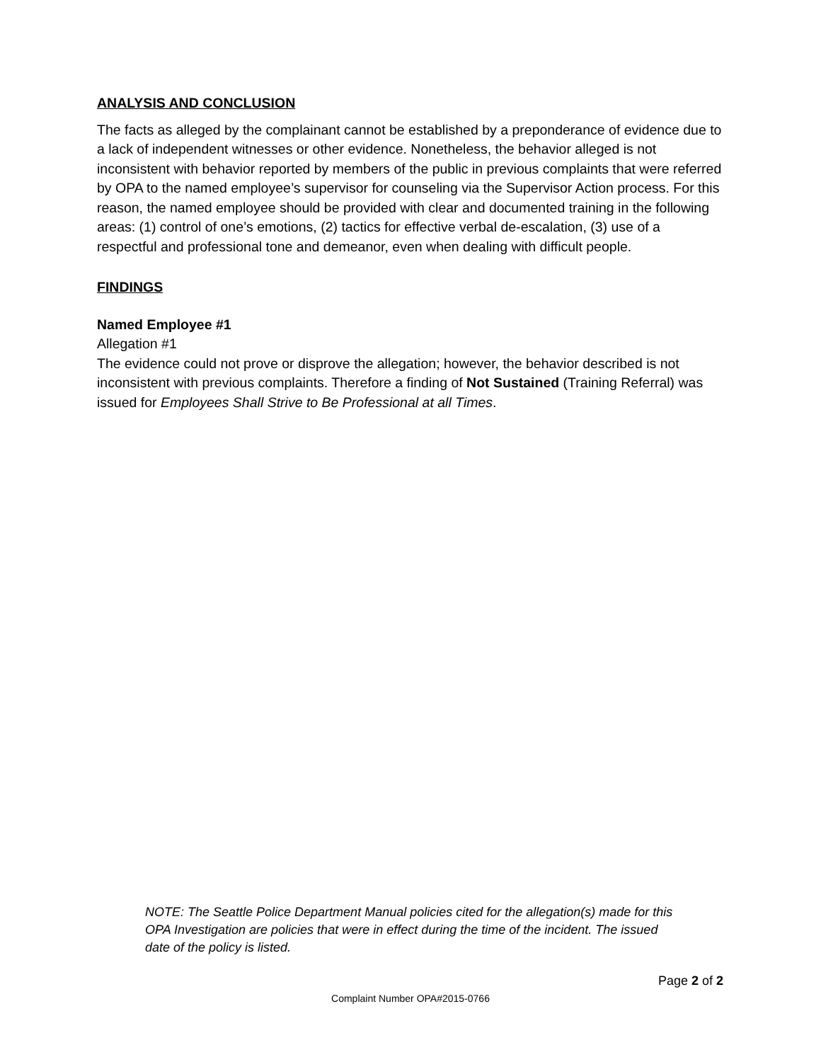ANALYSIS AND CONCLUSION
The facts as alleged by the complainant cannot be established by a preponderance of evidence due to a lack of independent witnesses or other evidence. Nonetheless, the behavior alleged is not inconsistent with behavior reported by members of the public in previous complaints that were referred by OPA to the named employee’s supervisor for counseling via the Supervisor Action process. For this reason, the named employee should be provided with clear and documented training in the following areas: (1) control of one’s emotions, (2) tactics for effective verbal de-escalation, (3) use of a respectful and professional tone and demeanor, even when dealing with difficult people.
FINDINGS
Named Employee #1
Allegation #1
The evidence could not prove or disprove the allegation; however, the behavior described is not inconsistent with previous complaints. Therefore a finding of Not Sustained (Training Referral) was issued for Employees Shall Strive to Be Professional at all Times.
NOTE: The Seattle Police Department Manual policies cited for the allegation(s) made for this OPA Investigation are policies that were in effect during the time of the incident. The issued date of the policy is listed.
Page 2 of 2
Complaint Number OPA#2015-0766